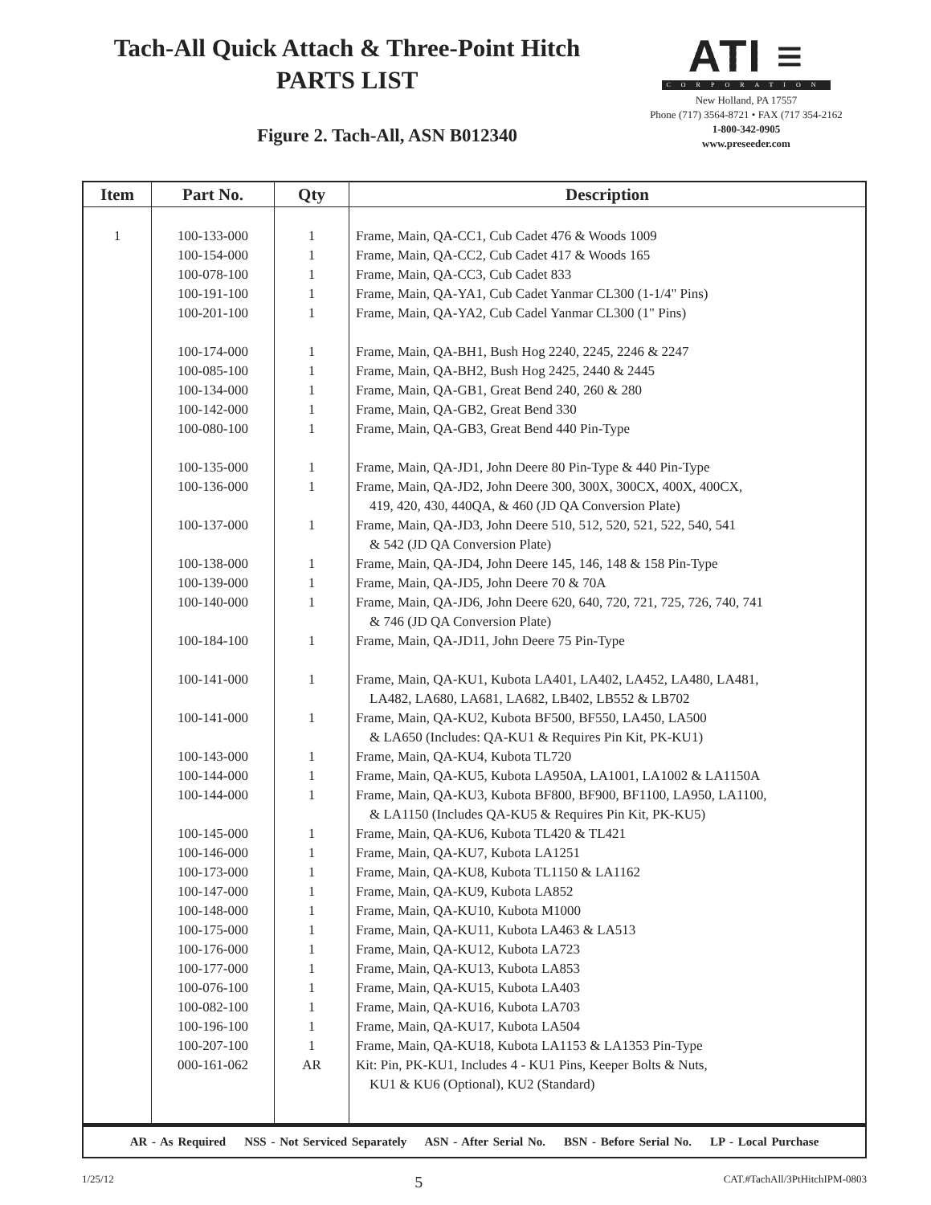Tach-All Quick Attach & Three-Point Hitch
PARTS LIST
Figure 2. Tach-All, ASN B012340
ATI ≡
CORPORATION
New Holland, PA 17557
Phone (717) 3564-8721 • FAX (717 354-2162
1-800-342-0905
www.preseeder.com
| Item | Part No. | Qty | Description |
| --- | --- | --- | --- |
| 1 | 100-133-000 | 1 | Frame, Main, QA-CC1, Cub Cadet 476 & Woods 1009 |
| | 100-154-000 | 1 | Frame, Main, QA-CC2, Cub Cadet 417 & Woods 165 |
| | 100-078-100 | 1 | Frame, Main, QA-CC3, Cub Cadet 833 |
| | 100-191-100 | 1 | Frame, Main, QA-YA1, Cub Cadet Yanmar CL300 (1-1/4" Pins) |
| | 100-201-100 | 1 | Frame, Main, QA-YA2, Cub Cadel Yanmar CL300 (1" Pins) |
| | 100-174-000 | 1 | Frame, Main, QA-BH1, Bush Hog 2240, 2245, 2246 & 2247 |
| | 100-085-100 | 1 | Frame, Main, QA-BH2, Bush Hog 2425, 2440 & 2445 |
| | 100-134-000 | 1 | Frame, Main, QA-GB1, Great Bend 240, 260 & 280 |
| | 100-142-000 | 1 | Frame, Main, QA-GB2, Great Bend 330 |
| | 100-080-100 | 1 | Frame, Main, QA-GB3, Great Bend 440 Pin-Type |
| | 100-135-000 | 1 | Frame, Main, QA-JD1, John Deere 80 Pin-Type & 440 Pin-Type |
| | 100-136-000 | 1 | Frame, Main, QA-JD2, John Deere 300, 300X, 300CX, 400X, 400CX, 419, 420, 430, 440QA, & 460 (JD QA Conversion Plate) |
| | 100-137-000 | 1 | Frame, Main, QA-JD3, John Deere 510, 512, 520, 521, 522, 540, 541 & 542 (JD QA Conversion Plate) |
| | 100-138-000 | 1 | Frame, Main, QA-JD4, John Deere 145, 146, 148 & 158 Pin-Type |
| | 100-139-000 | 1 | Frame, Main, QA-JD5, John Deere 70 & 70A |
| | 100-140-000 | 1 | Frame, Main, QA-JD6, John Deere 620, 640, 720, 721, 725, 726, 740, 741 & 746 (JD QA Conversion Plate) |
| | 100-184-100 | 1 | Frame, Main, QA-JD11, John Deere 75 Pin-Type |
| | 100-141-000 | 1 | Frame, Main, QA-KU1, Kubota LA401, LA402, LA452, LA480, LA481, LA482, LA680, LA681, LA682, LB402, LB552 & LB702 |
| | 100-141-000 | 1 | Frame, Main, QA-KU2, Kubota BF500, BF550, LA450, LA500 & LA650 (Includes: QA-KU1 & Requires Pin Kit, PK-KU1) |
| | 100-143-000 | 1 | Frame, Main, QA-KU4, Kubota TL720 |
| | 100-144-000 | 1 | Frame, Main, QA-KU5, Kubota LA950A, LA1001, LA1002 & LA1150A |
| | 100-144-000 | 1 | Frame, Main, QA-KU3, Kubota BF800, BF900, BF1100, LA950, LA1100, & LA1150 (Includes QA-KU5 & Requires Pin Kit, PK-KU5) |
| | 100-145-000 | 1 | Frame, Main, QA-KU6, Kubota TL420 & TL421 |
| | 100-146-000 | 1 | Frame, Main, QA-KU7, Kubota LA1251 |
| | 100-173-000 | 1 | Frame, Main, QA-KU8, Kubota TL1150 & LA1162 |
| | 100-147-000 | 1 | Frame, Main, QA-KU9, Kubota LA852 |
| | 100-148-000 | 1 | Frame, Main, QA-KU10, Kubota M1000 |
| | 100-175-000 | 1 | Frame, Main, QA-KU11, Kubota LA463 & LA513 |
| | 100-176-000 | 1 | Frame, Main, QA-KU12, Kubota LA723 |
| | 100-177-000 | 1 | Frame, Main, QA-KU13, Kubota LA853 |
| | 100-076-100 | 1 | Frame, Main, QA-KU15, Kubota LA403 |
| | 100-082-100 | 1 | Frame, Main, QA-KU16, Kubota LA703 |
| | 100-196-100 | 1 | Frame, Main, QA-KU17, Kubota LA504 |
| | 100-207-100 | 1 | Frame, Main, QA-KU18, Kubota LA1153 & LA1353 Pin-Type |
| | 000-161-062 | AR | Kit: Pin, PK-KU1, Includes 4 - KU1 Pins, Keeper Bolts & Nuts, KU1 & KU6 (Optional), KU2 (Standard) |
AR - As Required NSS - Not Serviced Separately ASN - After Serial No. BSN - Before Serial No. LP - Local Purchase
1/25/12 5 CAT.#TachAll/3PtHitchIPM-0803